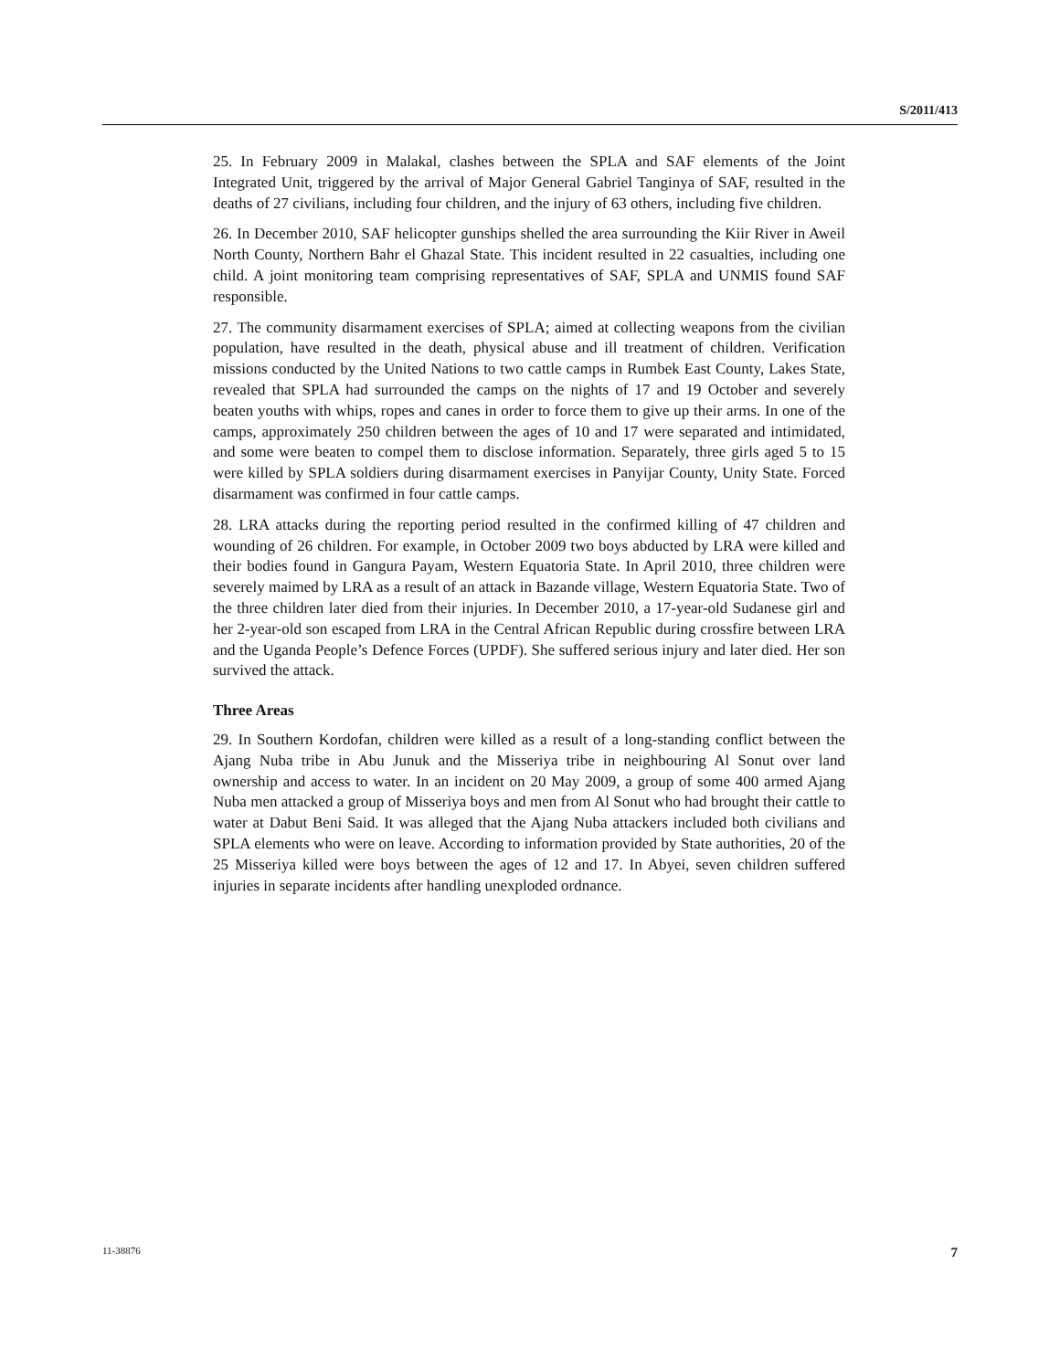S/2011/413
25. In February 2009 in Malakal, clashes between the SPLA and SAF elements of the Joint Integrated Unit, triggered by the arrival of Major General Gabriel Tanginya of SAF, resulted in the deaths of 27 civilians, including four children, and the injury of 63 others, including five children.
26. In December 2010, SAF helicopter gunships shelled the area surrounding the Kiir River in Aweil North County, Northern Bahr el Ghazal State. This incident resulted in 22 casualties, including one child. A joint monitoring team comprising representatives of SAF, SPLA and UNMIS found SAF responsible.
27. The community disarmament exercises of SPLA; aimed at collecting weapons from the civilian population, have resulted in the death, physical abuse and ill treatment of children. Verification missions conducted by the United Nations to two cattle camps in Rumbek East County, Lakes State, revealed that SPLA had surrounded the camps on the nights of 17 and 19 October and severely beaten youths with whips, ropes and canes in order to force them to give up their arms. In one of the camps, approximately 250 children between the ages of 10 and 17 were separated and intimidated, and some were beaten to compel them to disclose information. Separately, three girls aged 5 to 15 were killed by SPLA soldiers during disarmament exercises in Panyijar County, Unity State. Forced disarmament was confirmed in four cattle camps.
28. LRA attacks during the reporting period resulted in the confirmed killing of 47 children and wounding of 26 children. For example, in October 2009 two boys abducted by LRA were killed and their bodies found in Gangura Payam, Western Equatoria State. In April 2010, three children were severely maimed by LRA as a result of an attack in Bazande village, Western Equatoria State. Two of the three children later died from their injuries. In December 2010, a 17-year-old Sudanese girl and her 2-year-old son escaped from LRA in the Central African Republic during crossfire between LRA and the Uganda People’s Defence Forces (UPDF). She suffered serious injury and later died. Her son survived the attack.
Three Areas
29. In Southern Kordofan, children were killed as a result of a long-standing conflict between the Ajang Nuba tribe in Abu Junuk and the Misseriya tribe in neighbouring Al Sonut over land ownership and access to water. In an incident on 20 May 2009, a group of some 400 armed Ajang Nuba men attacked a group of Misseriya boys and men from Al Sonut who had brought their cattle to water at Dabut Beni Said. It was alleged that the Ajang Nuba attackers included both civilians and SPLA elements who were on leave. According to information provided by State authorities, 20 of the 25 Misseriya killed were boys between the ages of 12 and 17. In Abyei, seven children suffered injuries in separate incidents after handling unexploded ordnance.
11-38876 7